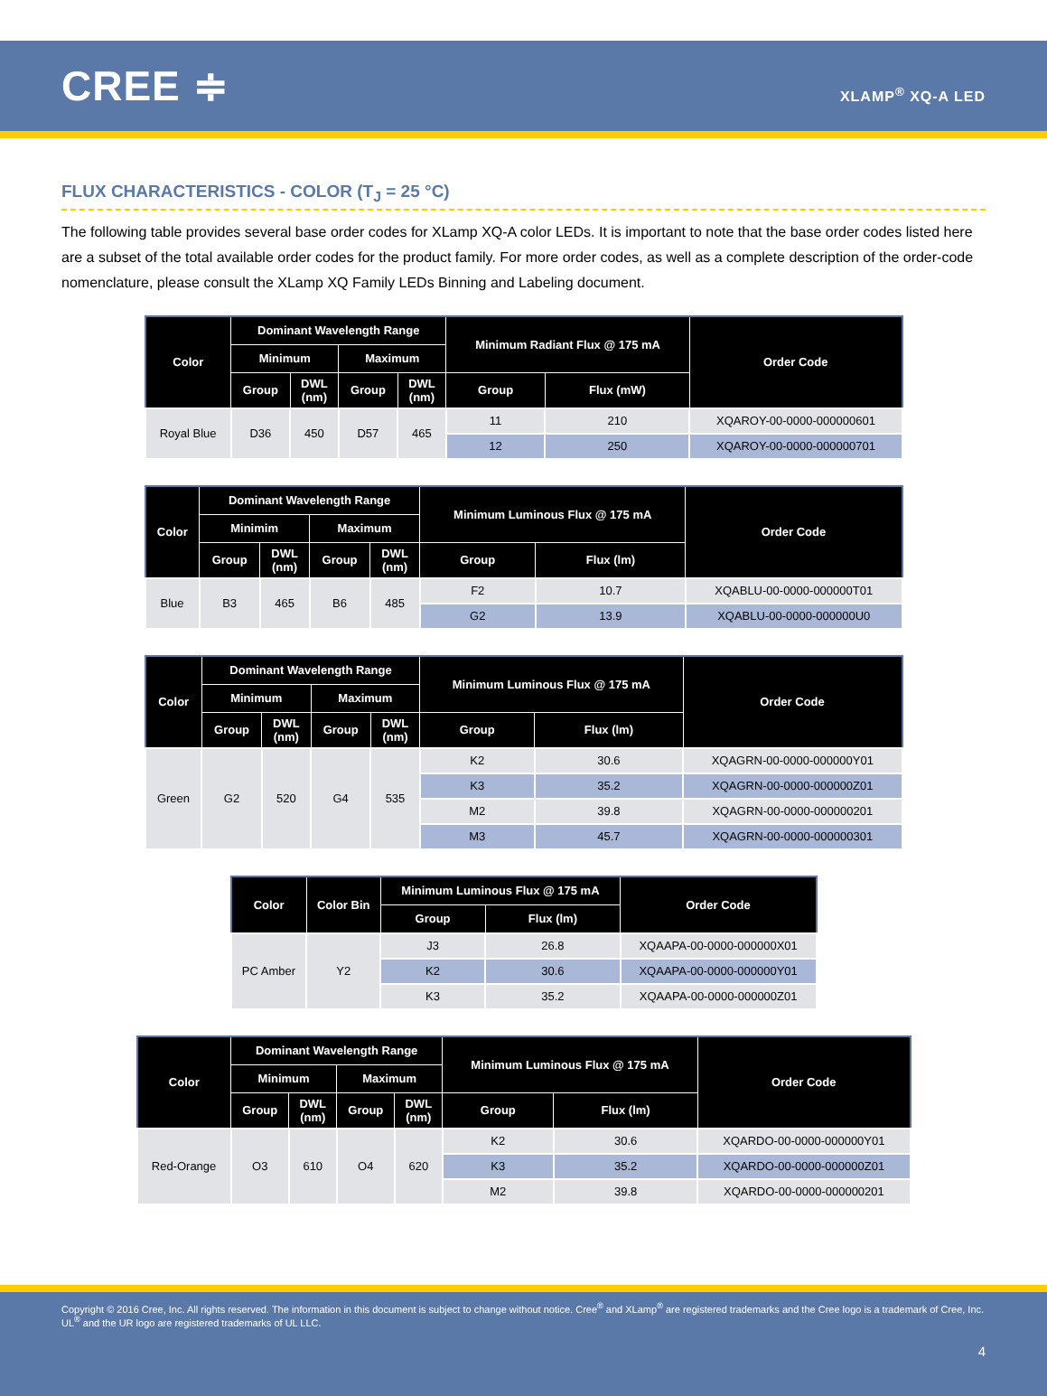CREE ≑
XLAMP<sup>®</sup> XQ-A LED
FLUX CHARACTERISTICS - COLOR (T<sub>J</sub> = 25 °C)
The following table provides several base order codes for XLamp XQ-A color LEDs. It is important to note that the base order codes listed here are a subset of the total available order codes for the product family. For more order codes, as well as a complete description of the order-code nomenclature, please consult the XLamp XQ Family LEDs Binning and Labeling document.
| Color | Dominant Wavelength Range | | | | Minimum Radiant Flux @ 175 mA | | Order Code |
| --- | --- | --- | --- | --- | --- | --- | --- |
| | Minimum | | Maximum | | | | |
| | Group | DWL (nm) | Group | DWL (nm) | Group | Flux (mW) | |
| Royal Blue | D36 | 450 | D57 | 465 | 11 | 210 | XQAROY-00-0000-000000601 |
| | | | | | 12 | 250 | XQAROY-00-0000-000000701 |
| Color | Dominant Wavelength Range | | | | Minimum Luminous Flux @ 175 mA | | Order Code |
| --- | --- | --- | --- | --- | --- | --- | --- |
| | Minimim | | Maximum | | | | |
| | Group | DWL (nm) | Group | DWL (nm) | Group | Flux (lm) | |
| Blue | B3 | 465 | B6 | 485 | F2 | 10.7 | XQABLU-00-0000-000000T01 |
| | | | | | G2 | 13.9 | XQABLU-00-0000-000000U0 |
| Color | Dominant Wavelength Range | | | | Minimum Luminous Flux @ 175 mA | | Order Code |
| --- | --- | --- | --- | --- | --- | --- | --- |
| | Minimum | | Maximum | | | | |
| | Group | DWL (nm) | Group | DWL (nm) | Group | Flux (lm) | |
| Green | G2 | 520 | G4 | 535 | K2 | 30.6 | XQAGRN-00-0000-000000Y01 |
| | | | | | K3 | 35.2 | XQAGRN-00-0000-000000Z01 |
| | | | | | M2 | 39.8 | XQAGRN-00-0000-000000201 |
| | | | | | M3 | 45.7 | XQAGRN-00-0000-000000301 |
| Color | Color Bin | Minimum Luminous Flux @ 175 mA | | Order Code |
| --- | --- | --- | --- | --- |
| | | Group | Flux (lm) | |
| PC Amber | Y2 | J3 | 26.8 | XQAAPA-00-0000-000000X01 |
| | | K2 | 30.6 | XQAAPA-00-0000-000000Y01 |
| | | K3 | 35.2 | XQAAPA-00-0000-000000Z01 |
| Color | Dominant Wavelength Range | | | | Minimum Luminous Flux @ 175 mA | | Order Code |
| --- | --- | --- | --- | --- | --- | --- | --- |
| | Minimum | | Maximum | | | | |
| | Group | DWL (nm) | Group | DWL (nm) | Group | Flux (lm) | |
| Red-Orange | O3 | 610 | O4 | 620 | K2 | 30.6 | XQARDO-00-0000-000000Y01 |
| | | | | | K3 | 35.2 | XQARDO-00-0000-000000Z01 |
| | | | | | M2 | 39.8 | XQARDO-00-0000-000000201 |
Copyright © 2016 Cree, Inc. All rights reserved. The information in this document is subject to change without notice. Cree<sup>®</sup> and XLamp<sup>®</sup> are registered trademarks and the Cree logo is a trademark of Cree, Inc. UL<sup>®</sup> and the UR logo are registered trademarks of UL LLC.
4